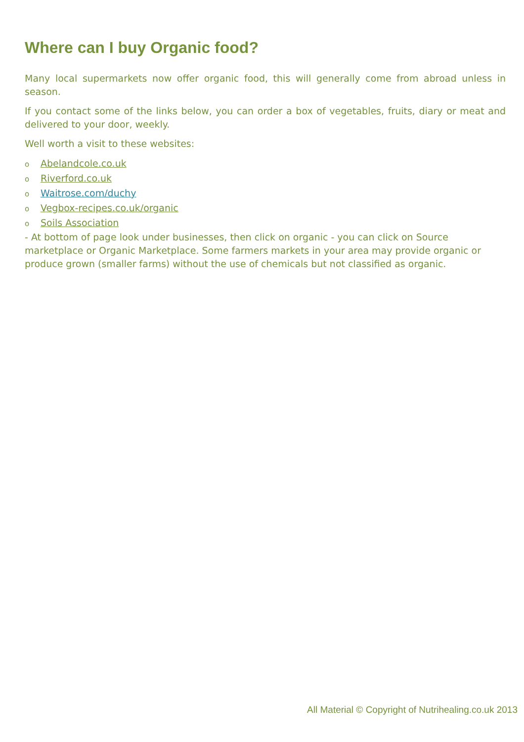Where can I buy Organic food?
Many local supermarkets now offer organic food, this will generally come from abroad unless in season.
If you contact some of the links below, you can order a box of vegetables, fruits, diary or meat and delivered to your door, weekly.
Well worth a visit to these websites:
o Abelandcole.co.uk
o Riverford.co.uk
o Waitrose.com/duchy
o Vegbox-recipes.co.uk/organic
o Soils Association
- At bottom of page look under businesses, then click on organic - you can click on Source marketplace or Organic Marketplace. Some farmers markets in your area may provide organic or produce grown (smaller farms) without the use of chemicals but not classified as organic.
All Material © Copyright of Nutrihealing.co.uk 2013